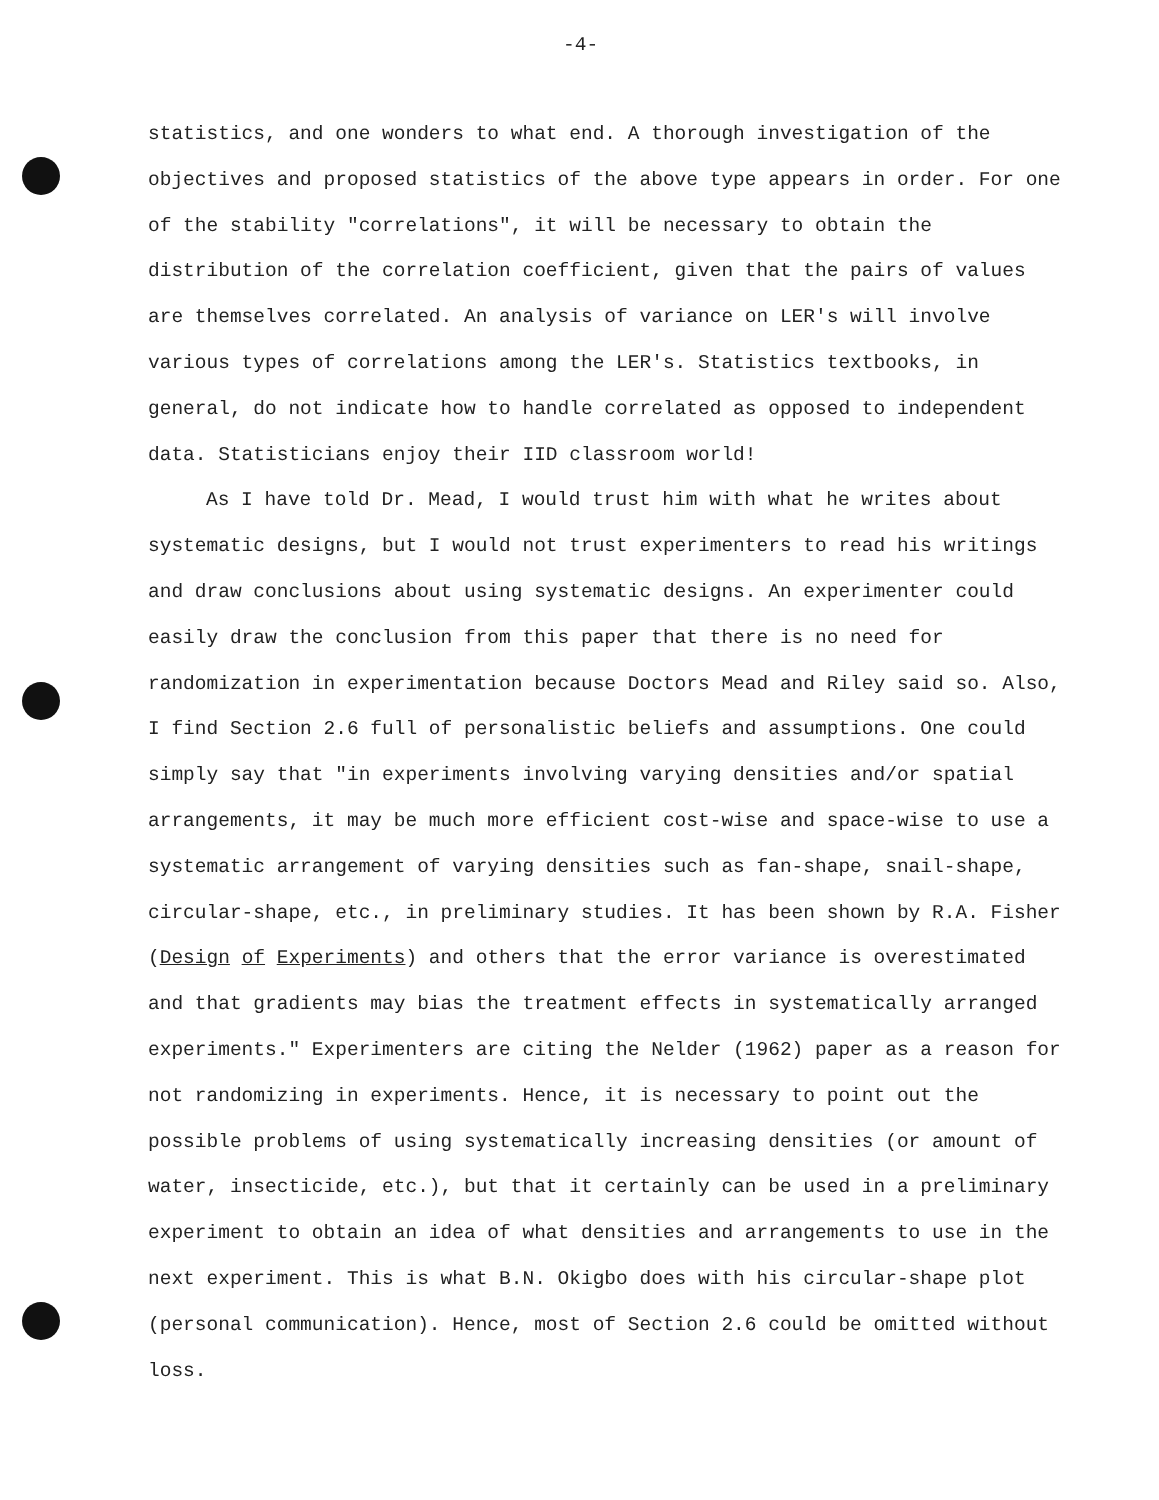-4-
statistics, and one wonders to what end. A thorough investigation of the objectives and proposed statistics of the above type appears in order. For one of the stability "correlations", it will be necessary to obtain the distribution of the correlation coefficient, given that the pairs of values are themselves correlated. An analysis of variance on LER's will involve various types of correlations among the LER's. Statistics textbooks, in general, do not indicate how to handle correlated as opposed to independent data. Statisticians enjoy their IID classroom world!
As I have told Dr. Mead, I would trust him with what he writes about systematic designs, but I would not trust experimenters to read his writings and draw conclusions about using systematic designs. An experimenter could easily draw the conclusion from this paper that there is no need for randomization in experimentation because Doctors Mead and Riley said so. Also, I find Section 2.6 full of personalistic beliefs and assumptions. One could simply say that "in experiments involving varying densities and/or spatial arrangements, it may be much more efficient cost-wise and space-wise to use a systematic arrangement of varying densities such as fan-shape, snail-shape, circular-shape, etc., in preliminary studies. It has been shown by R.A. Fisher (Design of Experiments) and others that the error variance is overestimated and that gradients may bias the treatment effects in systematically arranged experiments." Experimenters are citing the Nelder (1962) paper as a reason for not randomizing in experiments. Hence, it is necessary to point out the possible problems of using systematically increasing densities (or amount of water, insecticide, etc.), but that it certainly can be used in a preliminary experiment to obtain an idea of what densities and arrangements to use in the next experiment. This is what B.N. Okigbo does with his circular-shape plot (personal communication). Hence, most of Section 2.6 could be omitted without loss.